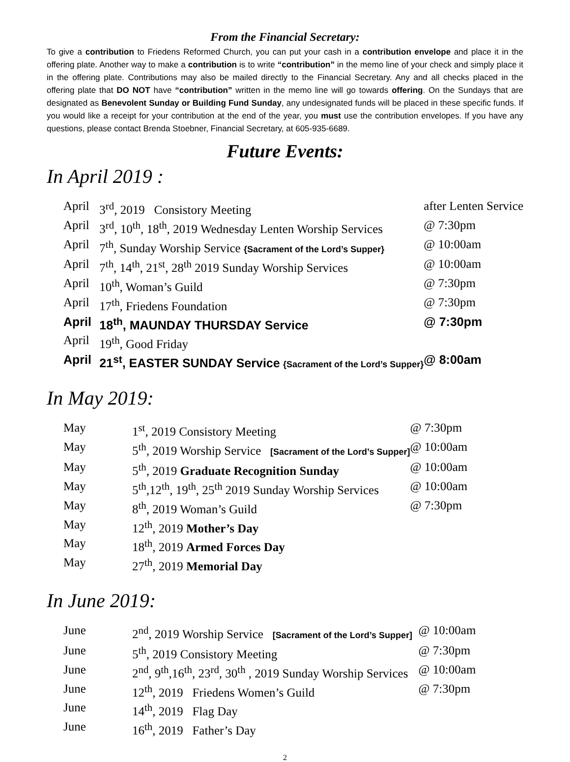From the Financial Secretary:
To give a contribution to Friedens Reformed Church, you can put your cash in a contribution envelope and place it in the offering plate. Another way to make a contribution is to write “contribution” in the memo line of your check and simply place it in the offering plate. Contributions may also be mailed directly to the Financial Secretary. Any and all checks placed in the offering plate that DO NOT have “contribution” written in the memo line will go towards offering. On the Sundays that are designated as Benevolent Sunday or Building Fund Sunday, any undesignated funds will be placed in these specific funds. If you would like a receipt for your contribution at the end of the year, you must use the contribution envelopes. If you have any questions, please contact Brenda Stoebner, Financial Secretary, at 605-935-6689.
Future Events:
In April 2019 :
| April | 3<sup>rd</sup>, 2019 Consistory Meeting | after Lenten Service |
| April | 3<sup>rd</sup>, 10<sup>th</sup>, 18<sup>th</sup>, 2019 Wednesday Lenten Worship Services | @ 7:30pm |
| April | 7<sup>th</sup>, Sunday Worship Service {Sacrament of the Lord’s Supper} | @ 10:00am |
| April | 7<sup>th</sup>, 14<sup>th</sup>, 21<sup>st</sup>, 28<sup>th</sup> 2019 Sunday Worship Services | @ 10:00am |
| April | 10<sup>th</sup>, Woman’s Guild | @ 7:30pm |
| April | 17<sup>th</sup>, Friedens Foundation | @ 7:30pm |
| April | 18<sup>th</sup>, MAUNDAY THURSDAY Service | @ 7:30pm |
| April | 19<sup>th</sup>, Good Friday | |
| April | 21<sup>st</sup>, EASTER SUNDAY Service {Sacrament of the Lord’s Supper} | @ 8:00am |
In May 2019:
| May | 1<sup>st</sup>, 2019 Consistory Meeting | @ 7:30pm |
| May | 5<sup>th</sup>, 2019 Worship Service [Sacrament of the Lord’s Supper] | @ 10:00am |
| May | 5<sup>th</sup>, 2019 Graduate Recognition Sunday | @ 10:00am |
| May | 5<sup>th</sup>,12<sup>th</sup>, 19<sup>th</sup>, 25<sup>th</sup> 2019 Sunday Worship Services | @ 10:00am |
| May | 8<sup>th</sup>, 2019 Woman’s Guild | @ 7:30pm |
| May | 12<sup>th</sup>, 2019 Mother’s Day | |
| May | 18<sup>th</sup>, 2019 Armed Forces Day | |
| May | 27<sup>th</sup>, 2019 Memorial Day | |
In June 2019:
| June | 2<sup>nd</sup>, 2019 Worship Service [Sacrament of the Lord’s Supper] | @ 10:00am |
| June | 5<sup>th</sup>, 2019 Consistory Meeting | @ 7:30pm |
| June | 2<sup>nd</sup>, 9<sup>th</sup>,16<sup>th</sup>, 23<sup>rd</sup>, 30<sup>th</sup> , 2019 Sunday Worship Services | @ 10:00am |
| June | 12<sup>th</sup>, 2019 Friedens Women’s Guild | @ 7:30pm |
| June | 14<sup>th</sup>, 2019 Flag Day | |
| June | 16<sup>th</sup>, 2019 Father’s Day | |
2